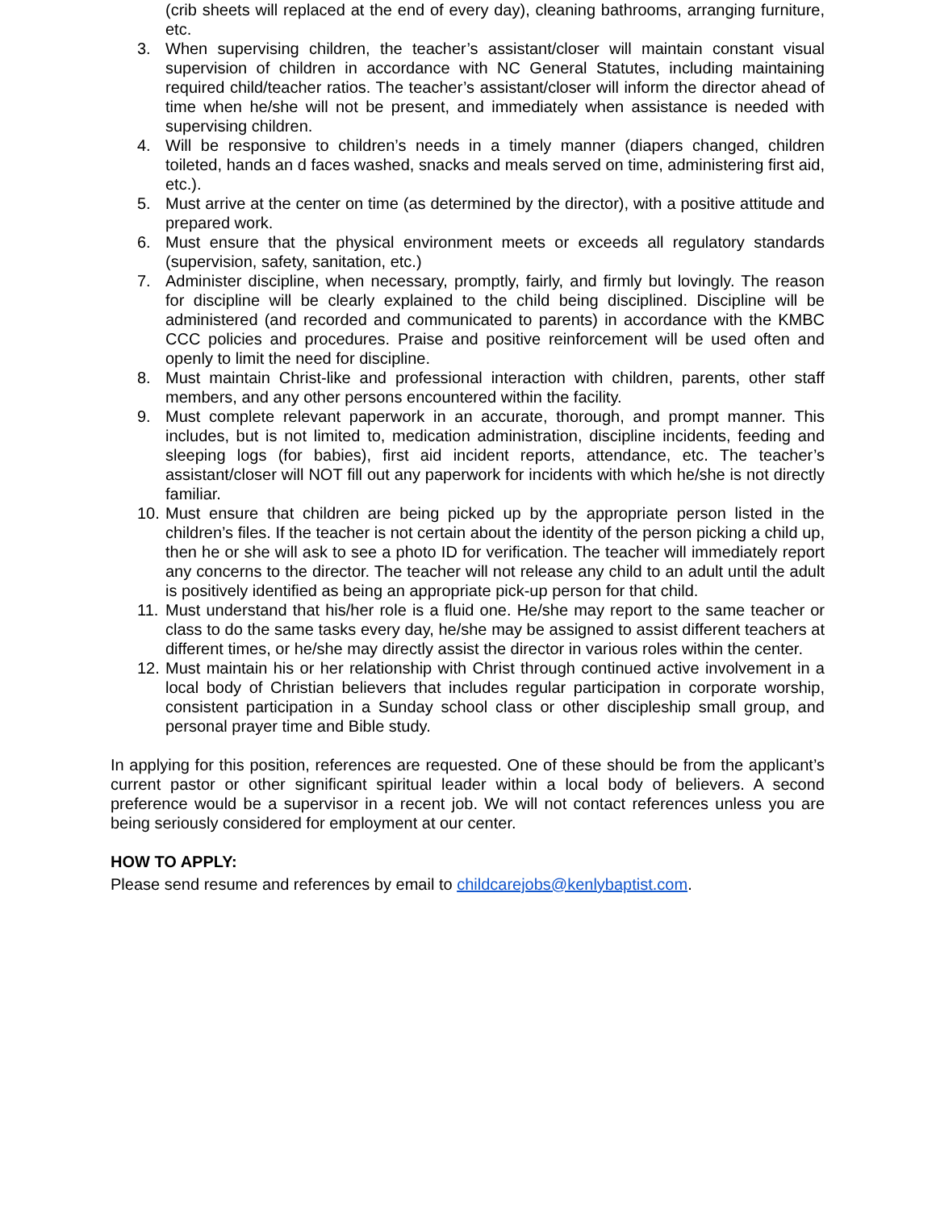(crib sheets will replaced at the end of every day), cleaning bathrooms, arranging furniture, etc.
3. When supervising children, the teacher’s assistant/closer will maintain constant visual supervision of children in accordance with NC General Statutes, including maintaining required child/teacher ratios. The teacher’s assistant/closer will inform the director ahead of time when he/she will not be present, and immediately when assistance is needed with supervising children.
4. Will be responsive to children’s needs in a timely manner (diapers changed, children toileted, hands an d faces washed, snacks and meals served on time, administering first aid, etc.).
5. Must arrive at the center on time (as determined by the director), with a positive attitude and prepared work.
6. Must ensure that the physical environment meets or exceeds all regulatory standards (supervision, safety, sanitation, etc.)
7. Administer discipline, when necessary, promptly, fairly, and firmly but lovingly. The reason for discipline will be clearly explained to the child being disciplined. Discipline will be administered (and recorded and communicated to parents) in accordance with the KMBC CCC policies and procedures. Praise and positive reinforcement will be used often and openly to limit the need for discipline.
8. Must maintain Christ-like and professional interaction with children, parents, other staff members, and any other persons encountered within the facility.
9. Must complete relevant paperwork in an accurate, thorough, and prompt manner. This includes, but is not limited to, medication administration, discipline incidents, feeding and sleeping logs (for babies), first aid incident reports, attendance, etc. The teacher’s assistant/closer will NOT fill out any paperwork for incidents with which he/she is not directly familiar.
10. Must ensure that children are being picked up by the appropriate person listed in the children’s files. If the teacher is not certain about the identity of the person picking a child up, then he or she will ask to see a photo ID for verification. The teacher will immediately report any concerns to the director. The teacher will not release any child to an adult until the adult is positively identified as being an appropriate pick-up person for that child.
11. Must understand that his/her role is a fluid one. He/she may report to the same teacher or class to do the same tasks every day, he/she may be assigned to assist different teachers at different times, or he/she may directly assist the director in various roles within the center.
12. Must maintain his or her relationship with Christ through continued active involvement in a local body of Christian believers that includes regular participation in corporate worship, consistent participation in a Sunday school class or other discipleship small group, and personal prayer time and Bible study.
In applying for this position, references are requested. One of these should be from the applicant’s current pastor or other significant spiritual leader within a local body of believers. A second preference would be a supervisor in a recent job. We will not contact references unless you are being seriously considered for employment at our center.
HOW TO APPLY:
Please send resume and references by email to childcarejobs@kenlybaptist.com.